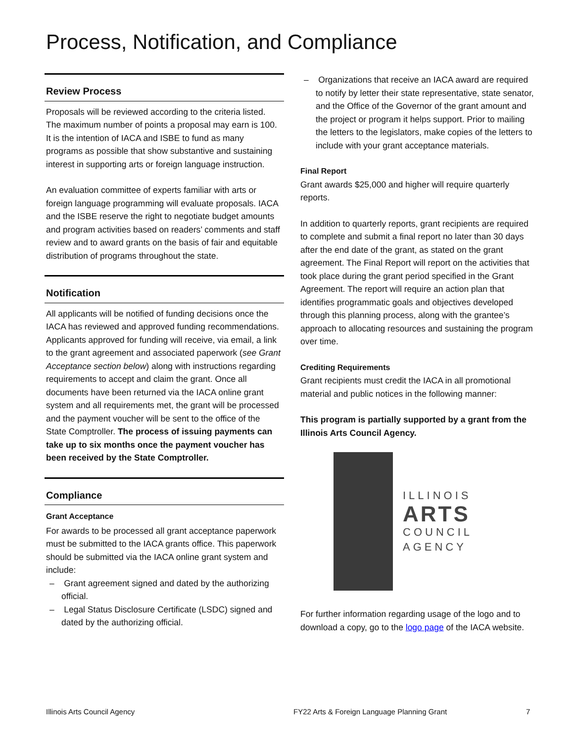Process, Notification, and Compliance
Review Process
Proposals will be reviewed according to the criteria listed. The maximum number of points a proposal may earn is 100. It is the intention of IACA and ISBE to fund as many programs as possible that show substantive and sustaining interest in supporting arts or foreign language instruction.
An evaluation committee of experts familiar with arts or foreign language programming will evaluate proposals. IACA and the ISBE reserve the right to negotiate budget amounts and program activities based on readers’ comments and staff review and to award grants on the basis of fair and equitable distribution of programs throughout the state.
Notification
All applicants will be notified of funding decisions once the IACA has reviewed and approved funding recommendations. Applicants approved for funding will receive, via email, a link to the grant agreement and associated paperwork (see Grant Acceptance section below) along with instructions regarding requirements to accept and claim the grant. Once all documents have been returned via the IACA online grant system and all requirements met, the grant will be processed and the payment voucher will be sent to the office of the State Comptroller. The process of issuing payments can take up to six months once the payment voucher has been received by the State Comptroller.
Compliance
Grant Acceptance
For awards to be processed all grant acceptance paperwork must be submitted to the IACA grants office. This paperwork should be submitted via the IACA online grant system and include:
– Grant agreement signed and dated by the authorizing official.
– Legal Status Disclosure Certificate (LSDC) signed and dated by the authorizing official.
– Organizations that receive an IACA award are required to notify by letter their state representative, state senator, and the Office of the Governor of the grant amount and the project or program it helps support. Prior to mailing the letters to the legislators, make copies of the letters to include with your grant acceptance materials.
Final Report
Grant awards $25,000 and higher will require quarterly reports.
In addition to quarterly reports, grant recipients are required to complete and submit a final report no later than 30 days after the end date of the grant, as stated on the grant agreement. The Final Report will report on the activities that took place during the grant period specified in the Grant Agreement. The report will require an action plan that identifies programmatic goals and objectives developed through this planning process, along with the grantee’s approach to allocating resources and sustaining the program over time.
Crediting Requirements
Grant recipients must credit the IACA in all promotional material and public notices in the following manner:
This program is partially supported by a grant from the Illinois Arts Council Agency.
ILLINOIS
ARTS
COUNCIL
AGENCY
For further information regarding usage of the logo and to download a copy, go to the logo page of the IACA website.
Illinois Arts Council Agency FY22 Arts & Foreign Language Planning Grant 7